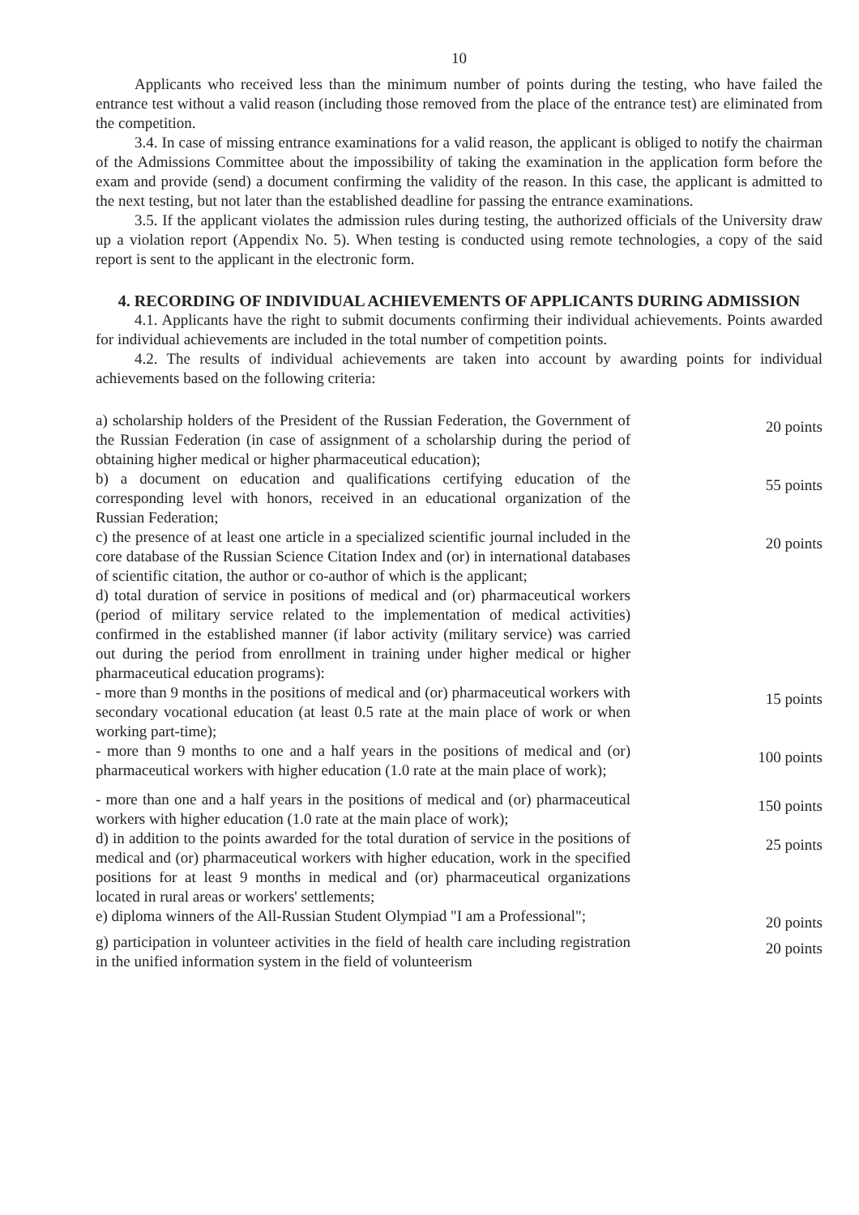10
Applicants who received less than the minimum number of points during the testing, who have failed the entrance test without a valid reason (including those removed from the place of the entrance test) are eliminated from the competition.
3.4. In case of missing entrance examinations for a valid reason, the applicant is obliged to notify the chairman of the Admissions Committee about the impossibility of taking the examination in the application form before the exam and provide (send) a document confirming the validity of the reason. In this case, the applicant is admitted to the next testing, but not later than the established deadline for passing the entrance examinations.
3.5. If the applicant violates the admission rules during testing, the authorized officials of the University draw up a violation report (Appendix No. 5). When testing is conducted using remote technologies, a copy of the said report is sent to the applicant in the electronic form.
4. RECORDING OF INDIVIDUAL ACHIEVEMENTS OF APPLICANTS DURING ADMISSION
4.1. Applicants have the right to submit documents confirming their individual achievements. Points awarded for individual achievements are included in the total number of competition points.
4.2. The results of individual achievements are taken into account by awarding points for individual achievements based on the following criteria:
| a) scholarship holders of the President of the Russian Federation, the Government of the Russian Federation (in case of assignment of a scholarship during the period of obtaining higher medical or higher pharmaceutical education); | 20 points |
| b) a document on education and qualifications certifying education of the corresponding level with honors, received in an educational organization of the Russian Federation; | 55 points |
| c) the presence of at least one article in a specialized scientific journal included in the core database of the Russian Science Citation Index and (or) in international databases of scientific citation, the author or co-author of which is the applicant; | 20 points |
| d) total duration of service in positions of medical and (or) pharmaceutical workers (period of military service related to the implementation of medical activities) confirmed in the established manner (if labor activity (military service) was carried out during the period from enrollment in training under higher medical or higher pharmaceutical education programs): | |
| - more than 9 months in the positions of medical and (or) pharmaceutical workers with secondary vocational education (at least 0.5 rate at the main place of work or when working part-time); | 15 points |
| - more than 9 months to one and a half years in the positions of medical and (or) pharmaceutical workers with higher education (1.0 rate at the main place of work); | 100 points |
| - more than one and a half years in the positions of medical and (or) pharmaceutical workers with higher education (1.0 rate at the main place of work); | 150 points |
| d) in addition to the points awarded for the total duration of service in the positions of medical and (or) pharmaceutical workers with higher education, work in the specified positions for at least 9 months in medical and (or) pharmaceutical organizations located in rural areas or workers' settlements; | 25 points |
| e) diploma winners of the All-Russian Student Olympiad "I am a Professional"; | 20 points |
| g) participation in volunteer activities in the field of health care including registration in the unified information system in the field of volunteerism | 20 points |